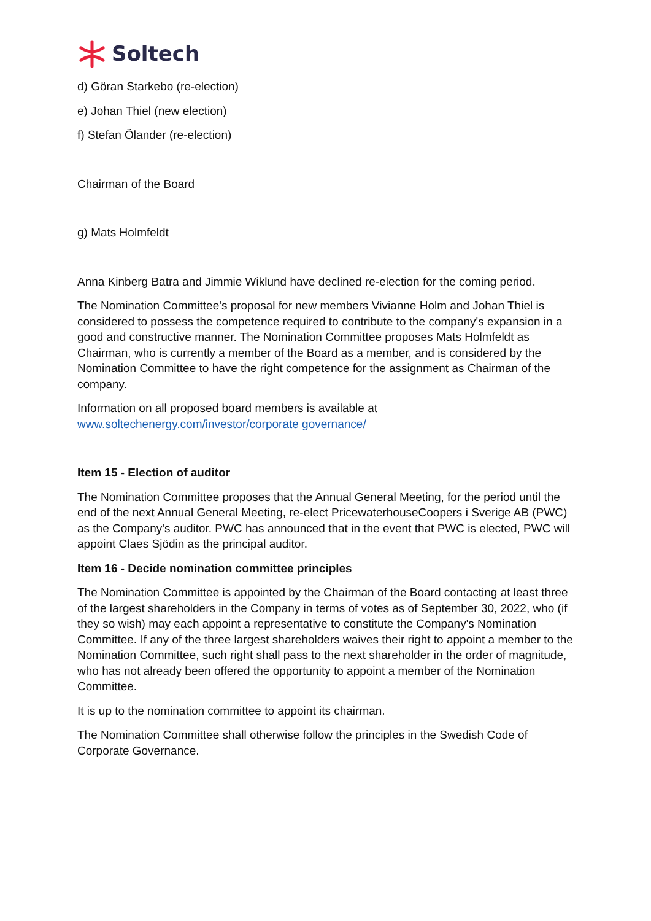Soltech
d) Göran Starkebo (re-election)
e) Johan Thiel (new election)
f) Stefan Ölander (re-election)
Chairman of the Board
g) Mats Holmfeldt
Anna Kinberg Batra and Jimmie Wiklund have declined re-election for the coming period.
The Nomination Committee's proposal for new members Vivianne Holm and Johan Thiel is considered to possess the competence required to contribute to the company's expansion in a good and constructive manner. The Nomination Committee proposes Mats Holmfeldt as Chairman, who is currently a member of the Board as a member, and is considered by the Nomination Committee to have the right competence for the assignment as Chairman of the company.
Information on all proposed board members is available at www.soltechenergy.com/investor/corporate governance/
Item 15 - Election of auditor
The Nomination Committee proposes that the Annual General Meeting, for the period until the end of the next Annual General Meeting, re-elect PricewaterhouseCoopers i Sverige AB (PWC) as the Company's auditor. PWC has announced that in the event that PWC is elected, PWC will appoint Claes Sjödin as the principal auditor.
Item 16 - Decide nomination committee principles
The Nomination Committee is appointed by the Chairman of the Board contacting at least three of the largest shareholders in the Company in terms of votes as of September 30, 2022, who (if they so wish) may each appoint a representative to constitute the Company's Nomination Committee. If any of the three largest shareholders waives their right to appoint a member to the Nomination Committee, such right shall pass to the next shareholder in the order of magnitude, who has not already been offered the opportunity to appoint a member of the Nomination Committee.
It is up to the nomination committee to appoint its chairman.
The Nomination Committee shall otherwise follow the principles in the Swedish Code of Corporate Governance.